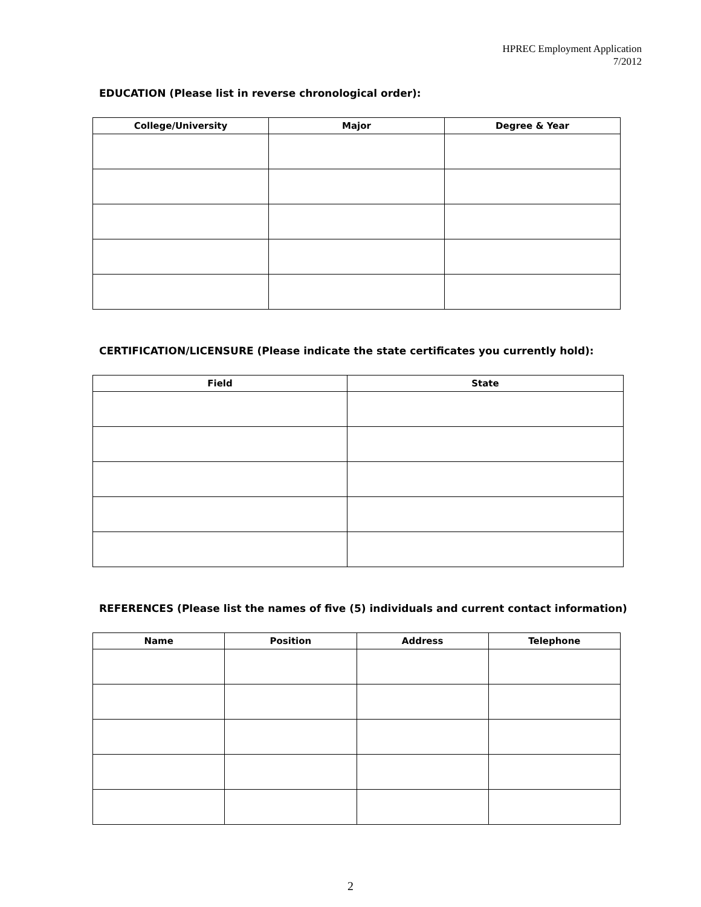HPREC Employment Application
7/2012
EDUCATION (Please list in reverse chronological order):
| College/University | Major | Degree & Year |
| --- | --- | --- |
CERTIFICATION/LICENSURE (Please indicate the state certificates you currently hold):
| Field | State |
| --- | --- |
REFERENCES (Please list the names of five (5) individuals and current contact information)
| Name | Position | Address | Telephone |
| --- | --- | --- | --- |
2